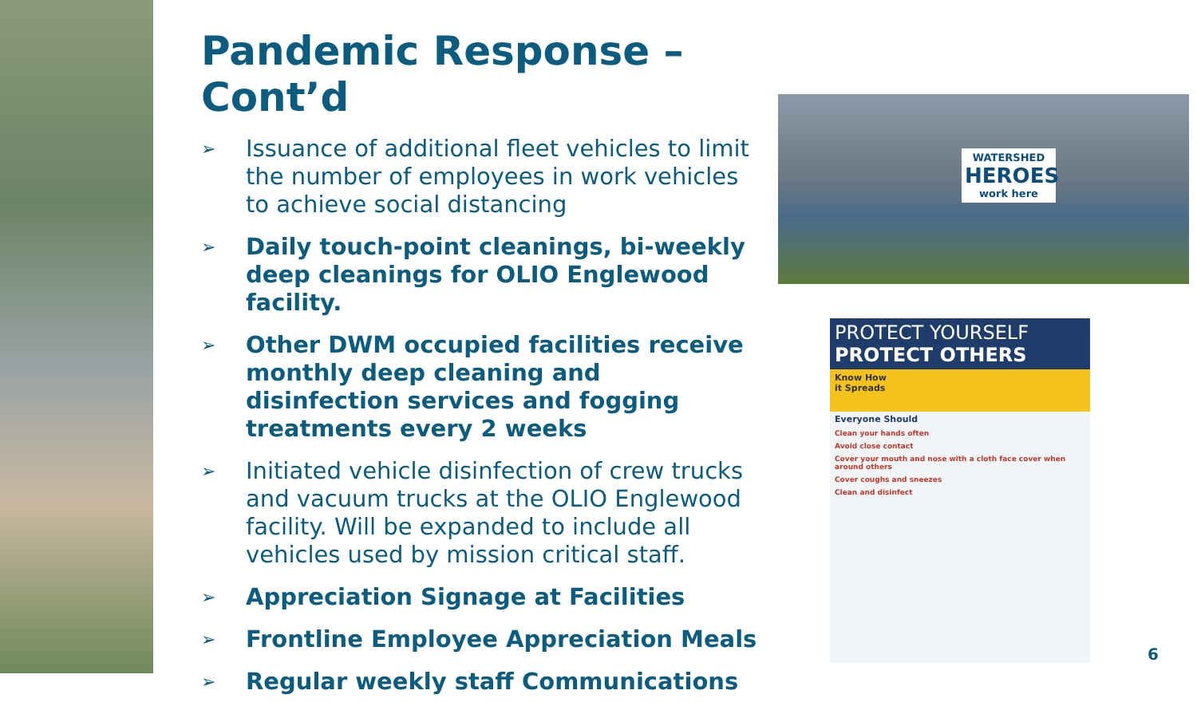Pandemic Response – Cont’d
➢ Issuance of additional fleet vehicles to limit the number of employees in work vehicles to achieve social distancing
➢ Daily touch-point cleanings, bi-weekly deep cleanings for OLIO Englewood facility.
➢ Other DWM occupied facilities receive monthly deep cleaning and disinfection services and fogging treatments every 2 weeks
➢ Initiated vehicle disinfection of crew trucks and vacuum trucks at the OLIO Englewood facility. Will be expanded to include all vehicles used by mission critical staff.
➢ Appreciation Signage at Facilities
➢ Frontline Employee Appreciation Meals
➢ Regular weekly staff Communications
WATERSHED
HEROES
work here
PROTECT YOURSELF
PROTECT OTHERS
Know How
it Spreads
Everyone Should
Clean your hands often
Avoid close contact
Cover your mouth and nose with a cloth face cover when around others
Cover coughs and sneezes
Clean and disinfect
6